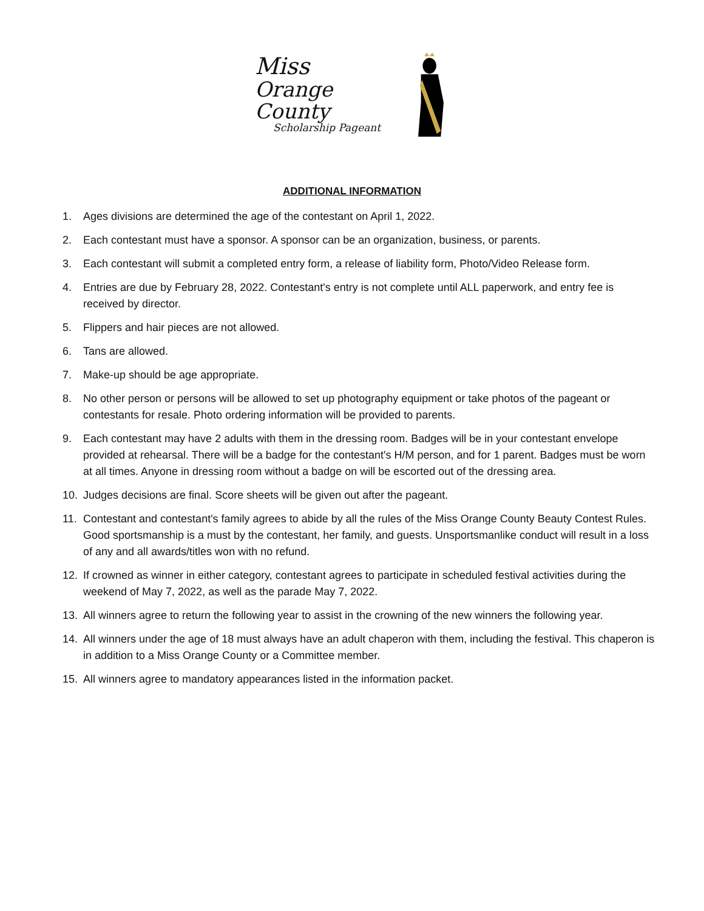Miss
Orange County
Scholarship Pageant
ADDITIONAL INFORMATION
1. Ages divisions are determined the age of the contestant on April 1, 2022.
2. Each contestant must have a sponsor. A sponsor can be an organization, business, or parents.
3. Each contestant will submit a completed entry form, a release of liability form, Photo/Video Release form.
4. Entries are due by February 28, 2022. Contestant's entry is not complete until ALL paperwork, and entry fee is received by director.
5. Flippers and hair pieces are not allowed.
6. Tans are allowed.
7. Make-up should be age appropriate.
8. No other person or persons will be allowed to set up photography equipment or take photos of the pageant or contestants for resale. Photo ordering information will be provided to parents.
9. Each contestant may have 2 adults with them in the dressing room. Badges will be in your contestant envelope provided at rehearsal. There will be a badge for the contestant's H/M person, and for 1 parent. Badges must be worn at all times. Anyone in dressing room without a badge on will be escorted out of the dressing area.
10. Judges decisions are final. Score sheets will be given out after the pageant.
11. Contestant and contestant's family agrees to abide by all the rules of the Miss Orange County Beauty Contest Rules. Good sportsmanship is a must by the contestant, her family, and guests. Unsportsmanlike conduct will result in a loss of any and all awards/titles won with no refund.
12. If crowned as winner in either category, contestant agrees to participate in scheduled festival activities during the weekend of May 7, 2022, as well as the parade May 7, 2022.
13. All winners agree to return the following year to assist in the crowning of the new winners the following year.
14. All winners under the age of 18 must always have an adult chaperon with them, including the festival. This chaperon is in addition to a Miss Orange County or a Committee member.
15. All winners agree to mandatory appearances listed in the information packet.